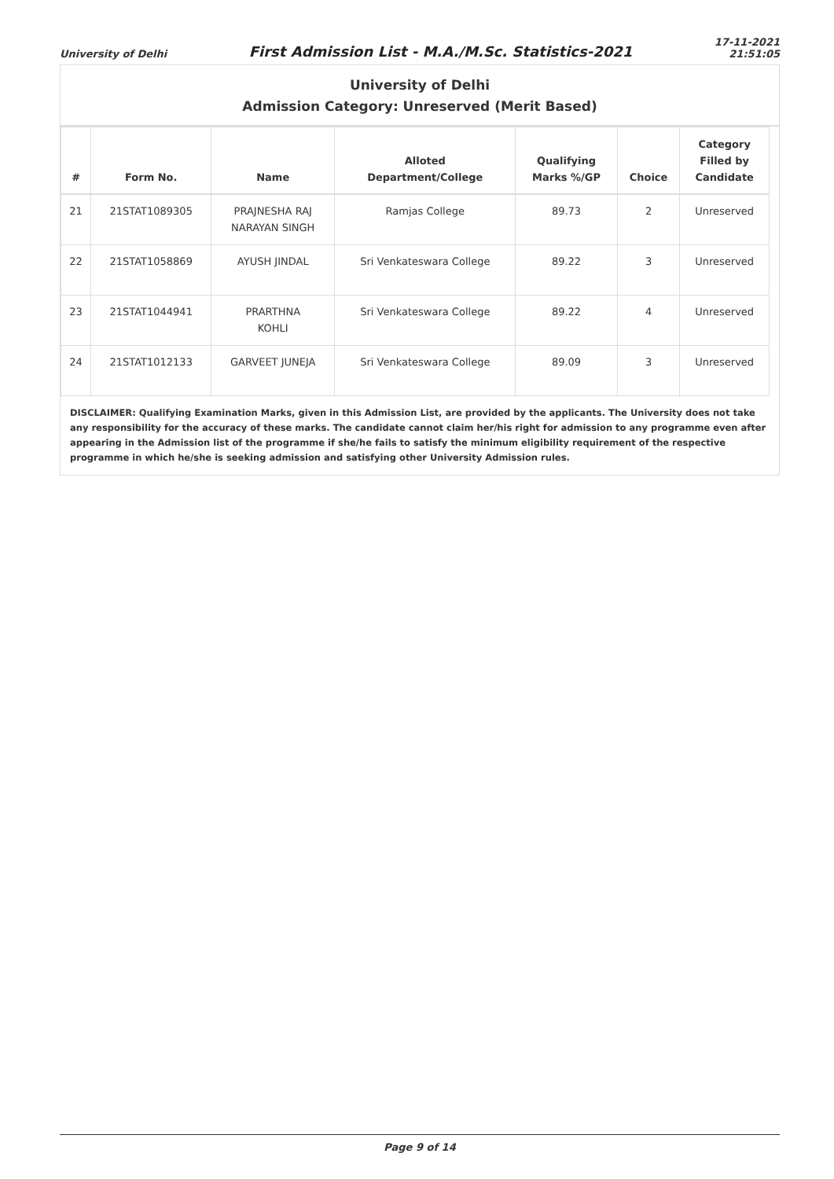University of Delhi
First Admission List - M.A./M.Sc. Statistics-2021
17-11-2021
21:51:05
University of Delhi
Admission Category: Unreserved (Merit Based)
| # | Form No. | Name | Alloted Department/College | Qualifying Marks %/GP | Choice | Category Filled by Candidate |
| --- | --- | --- | --- | --- | --- | --- |
| 21 | 21STAT1089305 | PRAJNESHA RAJ NARAYAN SINGH | Ramjas College | 89.73 | 2 | Unreserved |
| 22 | 21STAT1058869 | AYUSH JINDAL | Sri Venkateswara College | 89.22 | 3 | Unreserved |
| 23 | 21STAT1044941 | PRARTHNA KOHLI | Sri Venkateswara College | 89.22 | 4 | Unreserved |
| 24 | 21STAT1012133 | GARVEET JUNEJA | Sri Venkateswara College | 89.09 | 3 | Unreserved |
DISCLAIMER: Qualifying Examination Marks, given in this Admission List, are provided by the applicants. The University does not take any responsibility for the accuracy of these marks. The candidate cannot claim her/his right for admission to any programme even after appearing in the Admission list of the programme if she/he fails to satisfy the minimum eligibility requirement of the respective programme in which he/she is seeking admission and satisfying other University Admission rules.
Page 9 of 14